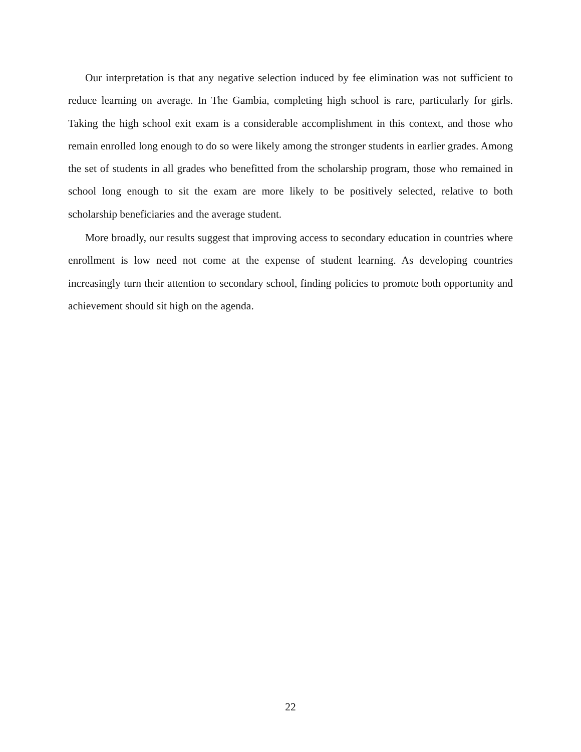Our interpretation is that any negative selection induced by fee elimination was not sufficient to reduce learning on average. In The Gambia, completing high school is rare, particularly for girls. Taking the high school exit exam is a considerable accomplishment in this context, and those who remain enrolled long enough to do so were likely among the stronger students in earlier grades. Among the set of students in all grades who benefitted from the scholarship program, those who remained in school long enough to sit the exam are more likely to be positively selected, relative to both scholarship beneficiaries and the average student.
More broadly, our results suggest that improving access to secondary education in countries where enrollment is low need not come at the expense of student learning. As developing countries increasingly turn their attention to secondary school, finding policies to promote both opportunity and achievement should sit high on the agenda.
22